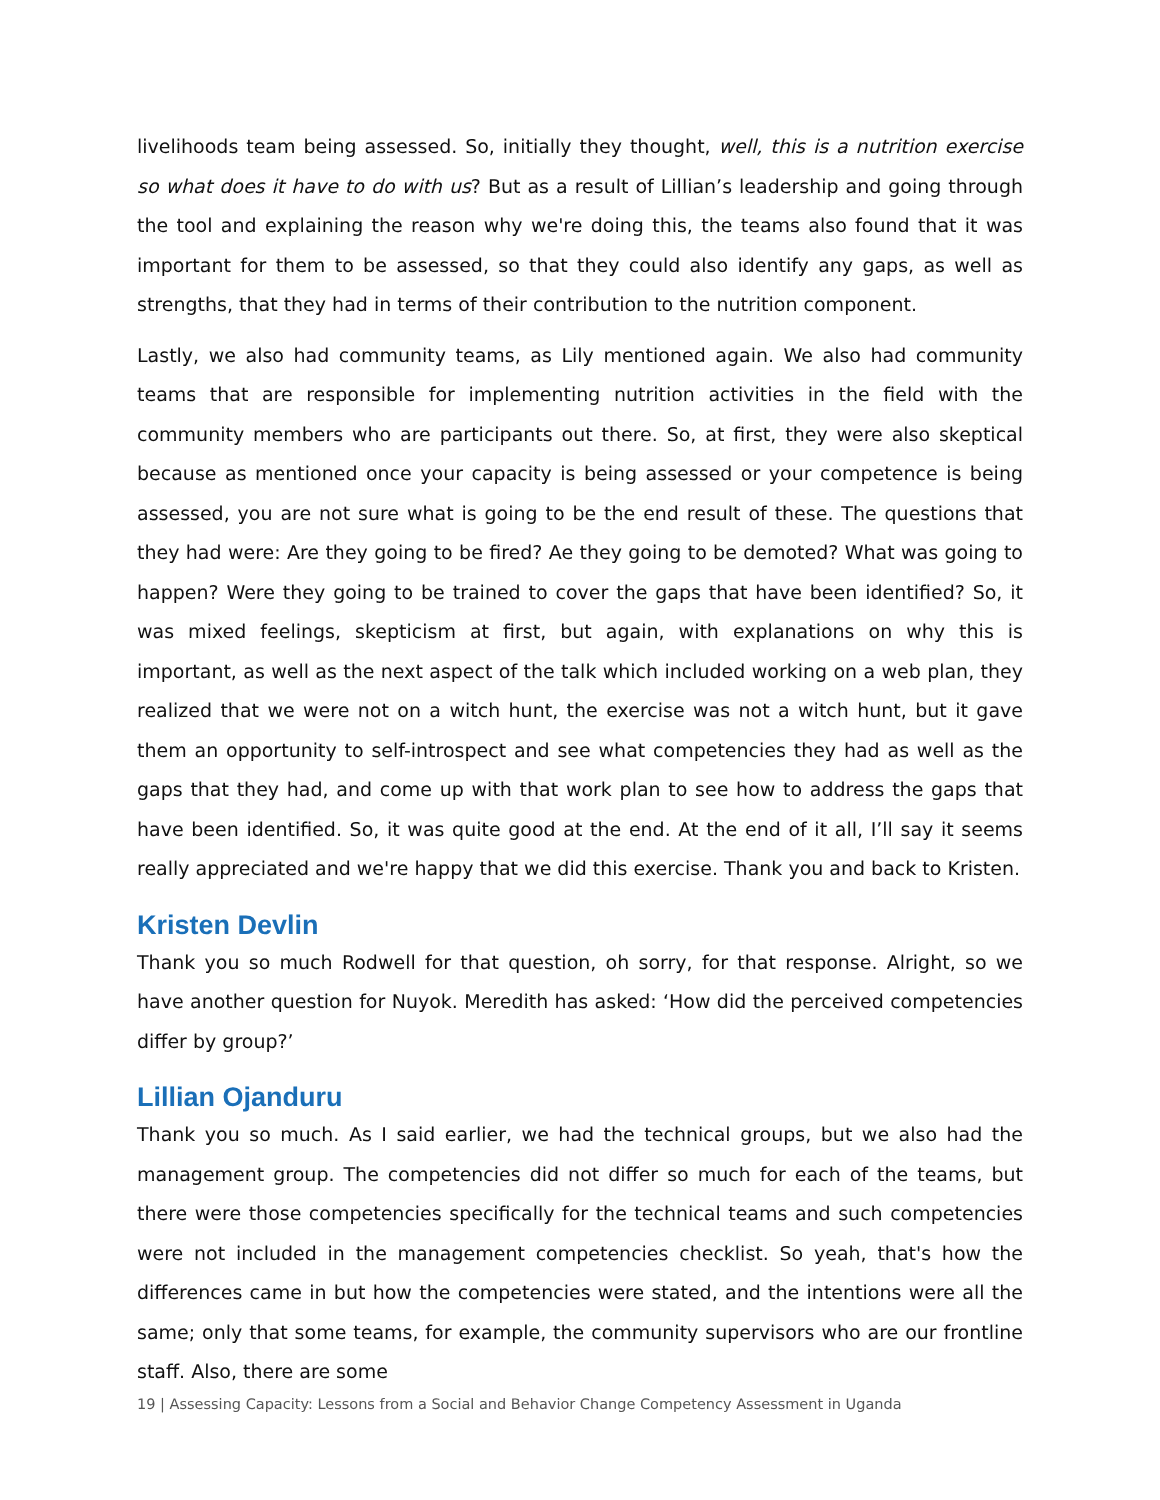livelihoods team being assessed. So, initially they thought, well, this is a nutrition exercise so what does it have to do with us? But as a result of Lillian’s leadership and going through the tool and explaining the reason why we're doing this, the teams also found that it was important for them to be assessed, so that they could also identify any gaps, as well as strengths, that they had in terms of their contribution to the nutrition component.
Lastly, we also had community teams, as Lily mentioned again. We also had community teams that are responsible for implementing nutrition activities in the field with the community members who are participants out there. So, at first, they were also skeptical because as mentioned once your capacity is being assessed or your competence is being assessed, you are not sure what is going to be the end result of these. The questions that they had were: Are they going to be fired? Ae they going to be demoted? What was going to happen? Were they going to be trained to cover the gaps that have been identified? So, it was mixed feelings, skepticism at first, but again, with explanations on why this is important, as well as the next aspect of the talk which included working on a web plan, they realized that we were not on a witch hunt, the exercise was not a witch hunt, but it gave them an opportunity to self-introspect and see what competencies they had as well as the gaps that they had, and come up with that work plan to see how to address the gaps that have been identified. So, it was quite good at the end. At the end of it all, I’ll say it seems really appreciated and we're happy that we did this exercise. Thank you and back to Kristen.
Kristen Devlin
Thank you so much Rodwell for that question, oh sorry, for that response. Alright, so we have another question for Nuyok. Meredith has asked: ‘How did the perceived competencies differ by group?’
Lillian Ojanduru
Thank you so much. As I said earlier, we had the technical groups, but we also had the management group. The competencies did not differ so much for each of the teams, but there were those competencies specifically for the technical teams and such competencies were not included in the management competencies checklist. So yeah, that's how the differences came in but how the competencies were stated, and the intentions were all the same; only that some teams, for example, the community supervisors who are our frontline staff. Also, there are some
19 | Assessing Capacity: Lessons from a Social and Behavior Change Competency Assessment in Uganda